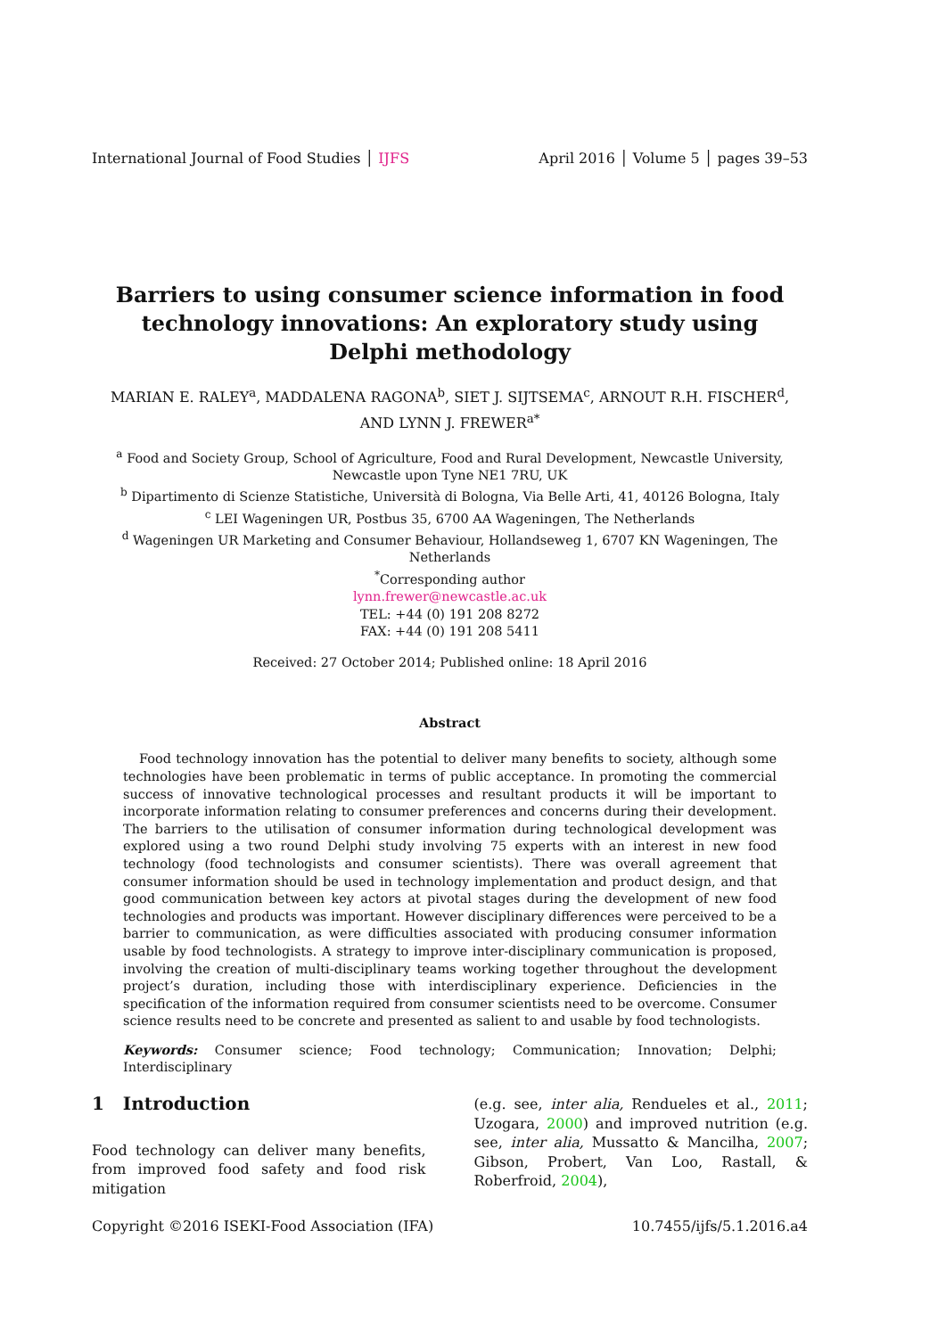International Journal of Food Studies │ IJFS April 2016 │ Volume 5 │ pages 39–53
Barriers to using consumer science information in food technology innovations: An exploratory study using Delphi methodology
MARIAN E. RALEY<sup>a</sup>, MADDALENA RAGONA<sup>b</sup>, SIET J. SIJTSEMA<sup>c</sup>, ARNOUT R.H. FISCHER<sup>d</sup>, AND LYNN J. FREWER<sup>a*</sup>
<sup>a</sup> Food and Society Group, School of Agriculture, Food and Rural Development, Newcastle University, Newcastle upon Tyne NE1 7RU, UK
<sup>b</sup> Dipartimento di Scienze Statistiche, Università di Bologna, Via Belle Arti, 41, 40126 Bologna, Italy
<sup>c</sup> LEI Wageningen UR, Postbus 35, 6700 AA Wageningen, The Netherlands
<sup>d</sup> Wageningen UR Marketing and Consumer Behaviour, Hollandseweg 1, 6707 KN Wageningen, The Netherlands
<sup>*</sup> Corresponding author
lynn.frewer@newcastle.ac.uk
TEL: +44 (0) 191 208 8272
FAX: +44 (0) 191 208 5411
Received: 27 October 2014; Published online: 18 April 2016
Abstract
Food technology innovation has the potential to deliver many benefits to society, although some technologies have been problematic in terms of public acceptance. In promoting the commercial success of innovative technological processes and resultant products it will be important to incorporate information relating to consumer preferences and concerns during their development. The barriers to the utilisation of consumer information during technological development was explored using a two round Delphi study involving 75 experts with an interest in new food technology (food technologists and consumer scientists). There was overall agreement that consumer information should be used in technology implementation and product design, and that good communication between key actors at pivotal stages during the development of new food technologies and products was important. However disciplinary differences were perceived to be a barrier to communication, as were difficulties associated with producing consumer information usable by food technologists. A strategy to improve inter-disciplinary communication is proposed, involving the creation of multi-disciplinary teams working together throughout the development project’s duration, including those with interdisciplinary experience. Deficiencies in the specification of the information required from consumer scientists need to be overcome. Consumer science results need to be concrete and presented as salient to and usable by food technologists.
Keywords: Consumer science; Food technology; Communication; Innovation; Delphi; Interdisciplinary
1 Introduction
Food technology can deliver many benefits, from improved food safety and food risk mitigation
(e.g. see, inter alia, Rendueles et al., 2011; Uzogara, 2000) and improved nutrition (e.g. see, inter alia, Mussatto & Mancilha, 2007; Gibson, Probert, Van Loo, Rastall, & Roberfroid, 2004),
Copyright ©2016 ISEKI-Food Association (IFA) 10.7455/ijfs/5.1.2016.a4